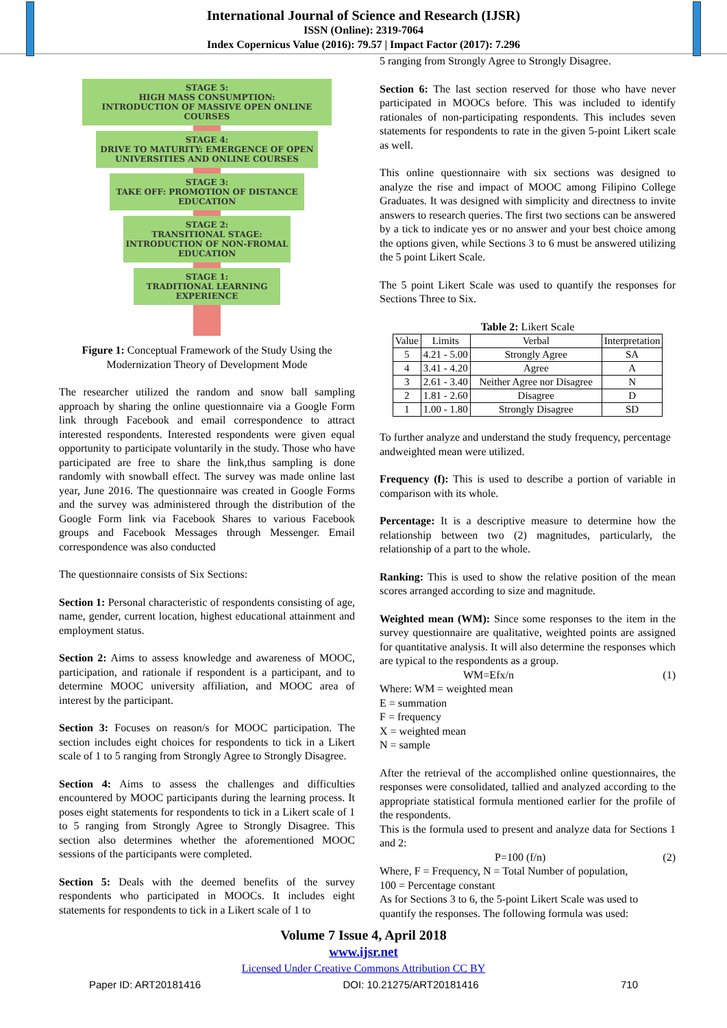International Journal of Science and Research (IJSR)
ISSN (Online): 2319-7064
Index Copernicus Value (2016): 79.57 | Impact Factor (2017): 7.296
STAGE 5:
HIGH MASS CONSUMPTION:
INTRODUCTION OF MASSIVE OPEN ONLINE COURSES
STAGE 4:
DRIVE TO MATURITY: EMERGENCE OF OPEN UNIVERSITIES AND ONLINE COURSES
STAGE 3:
TAKE OFF: PROMOTION OF DISTANCE EDUCATION
STAGE 2:
TRANSITIONAL STAGE: INTRODUCTION OF NON-FROMAL EDUCATION
STAGE 1:
TRADITIONAL LEARNING EXPERIENCE
Figure 1: Conceptual Framework of the Study Using the Modernization Theory of Development Mode
The researcher utilized the random and snow ball sampling approach by sharing the online questionnaire via a Google Form link through Facebook and email correspondence to attract interested respondents. Interested respondents were given equal opportunity to participate voluntarily in the study. Those who have participated are free to share the link,thus sampling is done randomly with snowball effect. The survey was made online last year, June 2016. The questionnaire was created in Google Forms and the survey was administered through the distribution of the Google Form link via Facebook Shares to various Facebook groups and Facebook Messages through Messenger. Email correspondence was also conducted
The questionnaire consists of Six Sections:
Section 1: Personal characteristic of respondents consisting of age, name, gender, current location, highest educational attainment and employment status.
Section 2: Aims to assess knowledge and awareness of MOOC, participation, and rationale if respondent is a participant, and to determine MOOC university affiliation, and MOOC area of interest by the participant.
Section 3: Focuses on reason/s for MOOC participation. The section includes eight choices for respondents to tick in a Likert scale of 1 to 5 ranging from Strongly Agree to Strongly Disagree.
Section 4: Aims to assess the challenges and difficulties encountered by MOOC participants during the learning process. It poses eight statements for respondents to tick in a Likert scale of 1 to 5 ranging from Strongly Agree to Strongly Disagree. This section also determines whether the aforementioned MOOC sessions of the participants were completed.
Section 5: Deals with the deemed benefits of the survey respondents who participated in MOOCs. It includes eight statements for respondents to tick in a Likert scale of 1 to
5 ranging from Strongly Agree to Strongly Disagree.
Section 6: The last section reserved for those who have never participated in MOOCs before. This was included to identify rationales of non-participating respondents. This includes seven statements for respondents to rate in the given 5-point Likert scale as well.
This online questionnaire with six sections was designed to analyze the rise and impact of MOOC among Filipino College Graduates. It was designed with simplicity and directness to invite answers to research queries. The first two sections can be answered by a tick to indicate yes or no answer and your best choice among the options given, while Sections 3 to 6 must be answered utilizing the 5 point Likert Scale.
The 5 point Likert Scale was used to quantify the responses for Sections Three to Six.
Table 2: Likert Scale
| Value | Limits | Verbal | Interpretation |
| --- | --- | --- | --- |
| 5 | 4.21 - 5.00 | Strongly Agree | SA |
| 4 | 3.41 - 4.20 | Agree | A |
| 3 | 2.61 - 3.40 | Neither Agree nor Disagree | N |
| 2 | 1.81 - 2.60 | Disagree | D |
| 1 | 1.00 - 1.80 | Strongly Disagree | SD |
To further analyze and understand the study frequency, percentage andweighted mean were utilized.
Frequency (f): This is used to describe a portion of variable in comparison with its whole.
Percentage: It is a descriptive measure to determine how the relationship between two (2) magnitudes, particularly, the relationship of a part to the whole.
Ranking: This is used to show the relative position of the mean scores arranged according to size and magnitude.
Weighted mean (WM): Since some responses to the item in the survey questionnaire are qualitative, weighted points are assigned for quantitative analysis. It will also determine the responses which are typical to the respondents as a group.
WM=Efx/n (1)
Where: WM = weighted mean
E = summation
F = frequency
X = weighted mean
N = sample
After the retrieval of the accomplished online questionnaires, the responses were consolidated, tallied and analyzed according to the appropriate statistical formula mentioned earlier for the profile of the respondents.
This is the formula used to present and analyze data for Sections 1 and 2:
P=100 (f/n) (2)
Where, F = Frequency, N = Total Number of population,
100 = Percentage constant
As for Sections 3 to 6, the 5-point Likert Scale was used to quantify the responses. The following formula was used:
Volume 7 Issue 4, April 2018
www.ijsr.net
Licensed Under Creative Commons Attribution CC BY
Paper ID: ART20181416 DOI: 10.21275/ART20181416 710